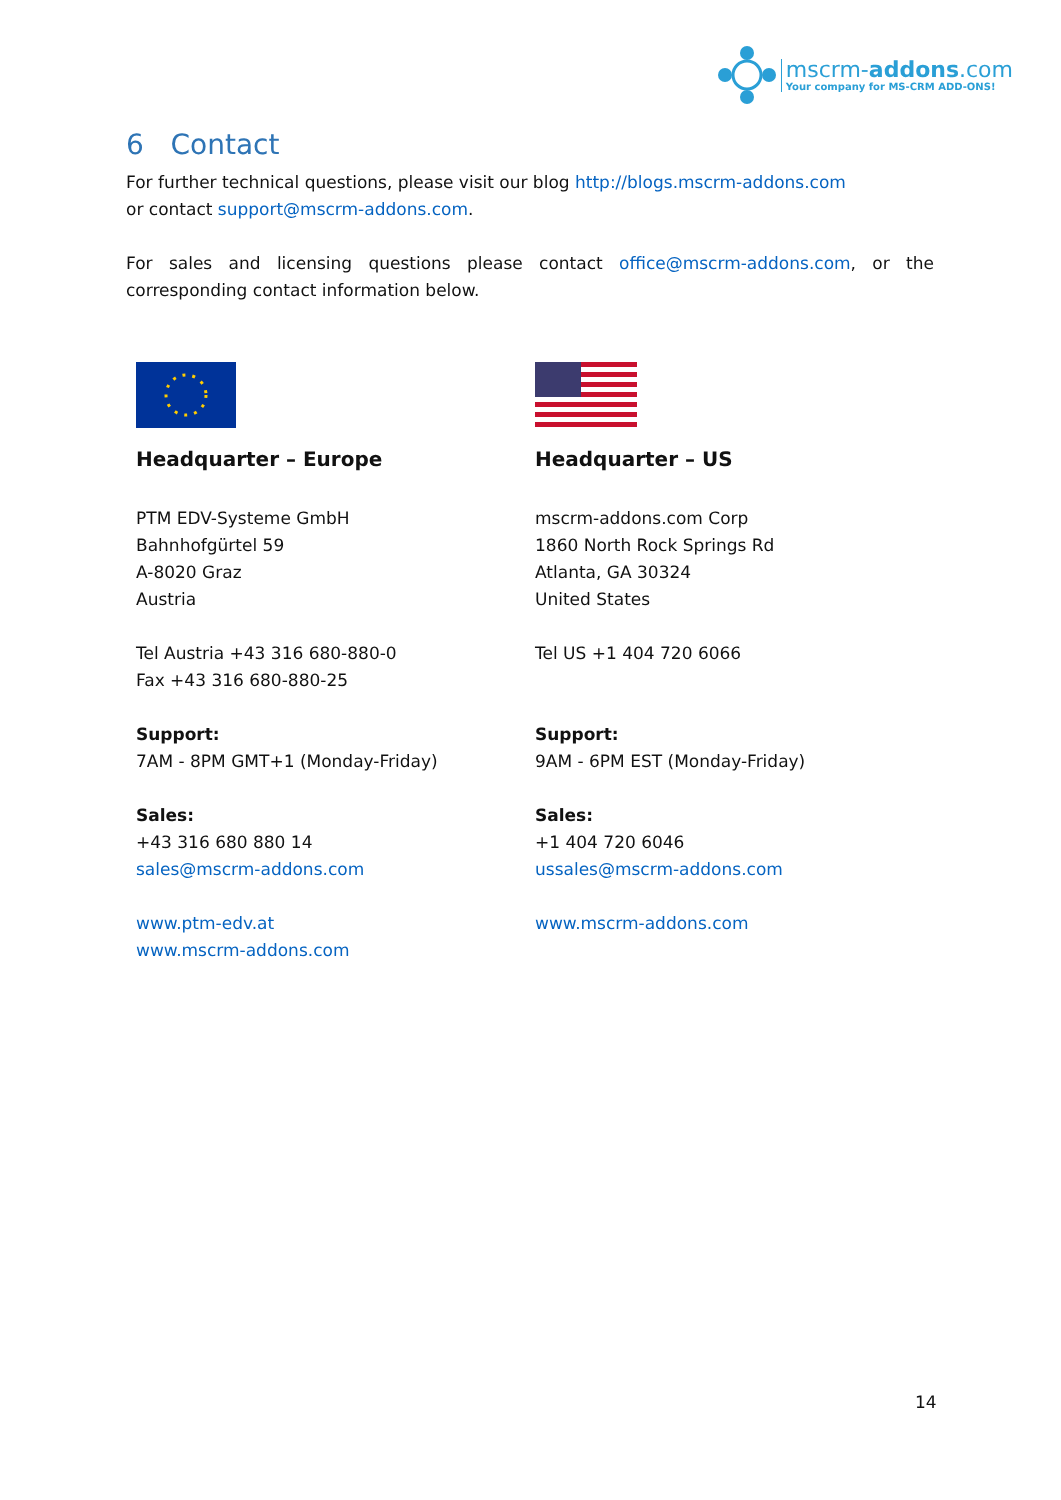mscrm-addons.com
Your company for MS-CRM ADD-ONS!
6 Contact
For further technical questions, please visit our blog http://blogs.mscrm-addons.com
or contact support@mscrm-addons.com.
For sales and licensing questions please contact office@mscrm-addons.com, or the corresponding contact information below.
Headquarter – Europe
PTM EDV-Systeme GmbH
Bahnhofgürtel 59
A-8020 Graz
Austria
Tel Austria +43 316 680-880-0
Fax +43 316 680-880-25
Support:
7AM - 8PM GMT+1 (Monday-Friday)
Sales:
+43 316 680 880 14
sales@mscrm-addons.com
www.ptm-edv.at
www.mscrm-addons.com
Headquarter – US
mscrm-addons.com Corp
1860 North Rock Springs Rd
Atlanta, GA 30324
United States
Tel US +1 404 720 6066
Support:
9AM - 6PM EST (Monday-Friday)
Sales:
+1 404 720 6046
ussales@mscrm-addons.com
www.mscrm-addons.com
14